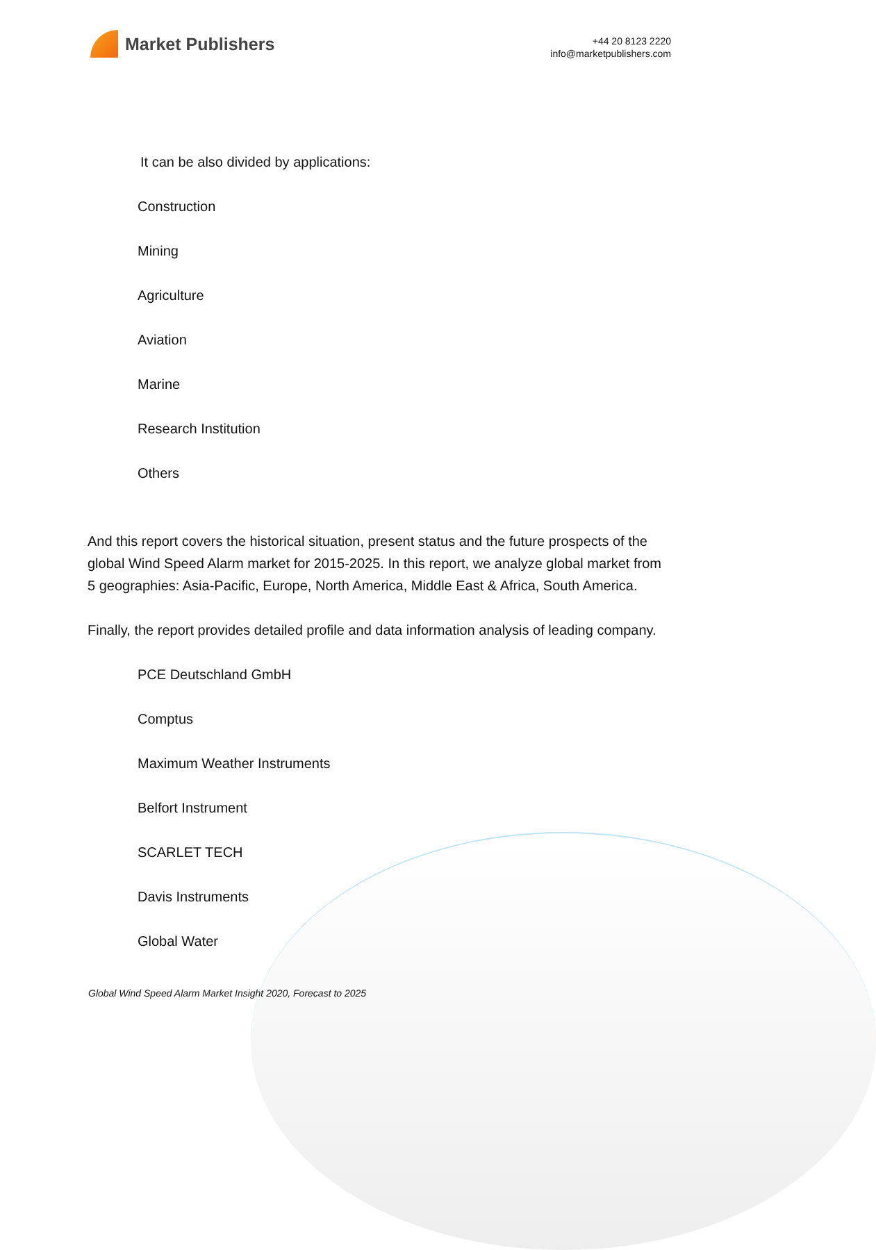Market Publishers
+44 20 8123 2220
info@marketpublishers.com
It can be also divided by applications:
Construction
Mining
Agriculture
Aviation
Marine
Research Institution
Others
And this report covers the historical situation, present status and the future prospects of the global Wind Speed Alarm market for 2015-2025. In this report, we analyze global market from 5 geographies: Asia-Pacific, Europe, North America, Middle East & Africa, South America.
Finally, the report provides detailed profile and data information analysis of leading company.
PCE Deutschland GmbH
Comptus
Maximum Weather Instruments
Belfort Instrument
SCARLET TECH
Davis Instruments
Global Water
Global Wind Speed Alarm Market Insight 2020, Forecast to 2025